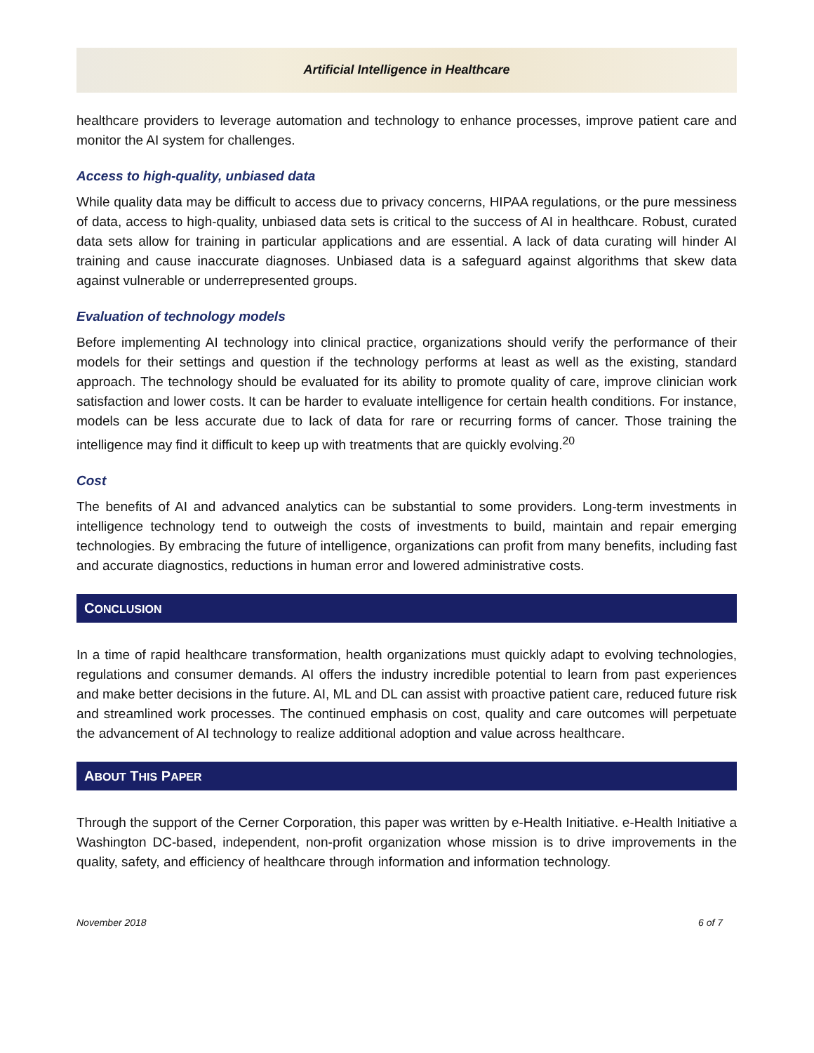Artificial Intelligence in Healthcare
healthcare providers to leverage automation and technology to enhance processes, improve patient care and monitor the AI system for challenges.
Access to high-quality, unbiased data
While quality data may be difficult to access due to privacy concerns, HIPAA regulations, or the pure messiness of data, access to high-quality, unbiased data sets is critical to the success of AI in healthcare. Robust, curated data sets allow for training in particular applications and are essential. A lack of data curating will hinder AI training and cause inaccurate diagnoses. Unbiased data is a safeguard against algorithms that skew data against vulnerable or underrepresented groups.
Evaluation of technology models
Before implementing AI technology into clinical practice, organizations should verify the performance of their models for their settings and question if the technology performs at least as well as the existing, standard approach. The technology should be evaluated for its ability to promote quality of care, improve clinician work satisfaction and lower costs. It can be harder to evaluate intelligence for certain health conditions. For instance, models can be less accurate due to lack of data for rare or recurring forms of cancer. Those training the intelligence may find it difficult to keep up with treatments that are quickly evolving.<sup>20</sup>
Cost
The benefits of AI and advanced analytics can be substantial to some providers. Long-term investments in intelligence technology tend to outweigh the costs of investments to build, maintain and repair emerging technologies. By embracing the future of intelligence, organizations can profit from many benefits, including fast and accurate diagnostics, reductions in human error and lowered administrative costs.
CONCLUSION
In a time of rapid healthcare transformation, health organizations must quickly adapt to evolving technologies, regulations and consumer demands. AI offers the industry incredible potential to learn from past experiences and make better decisions in the future. AI, ML and DL can assist with proactive patient care, reduced future risk and streamlined work processes. The continued emphasis on cost, quality and care outcomes will perpetuate the advancement of AI technology to realize additional adoption and value across healthcare.
ABOUT THIS PAPER
Through the support of the Cerner Corporation, this paper was written by e-Health Initiative. e-Health Initiative a Washington DC-based, independent, non-profit organization whose mission is to drive improvements in the quality, safety, and efficiency of healthcare through information and information technology.
November 2018 6 of 7